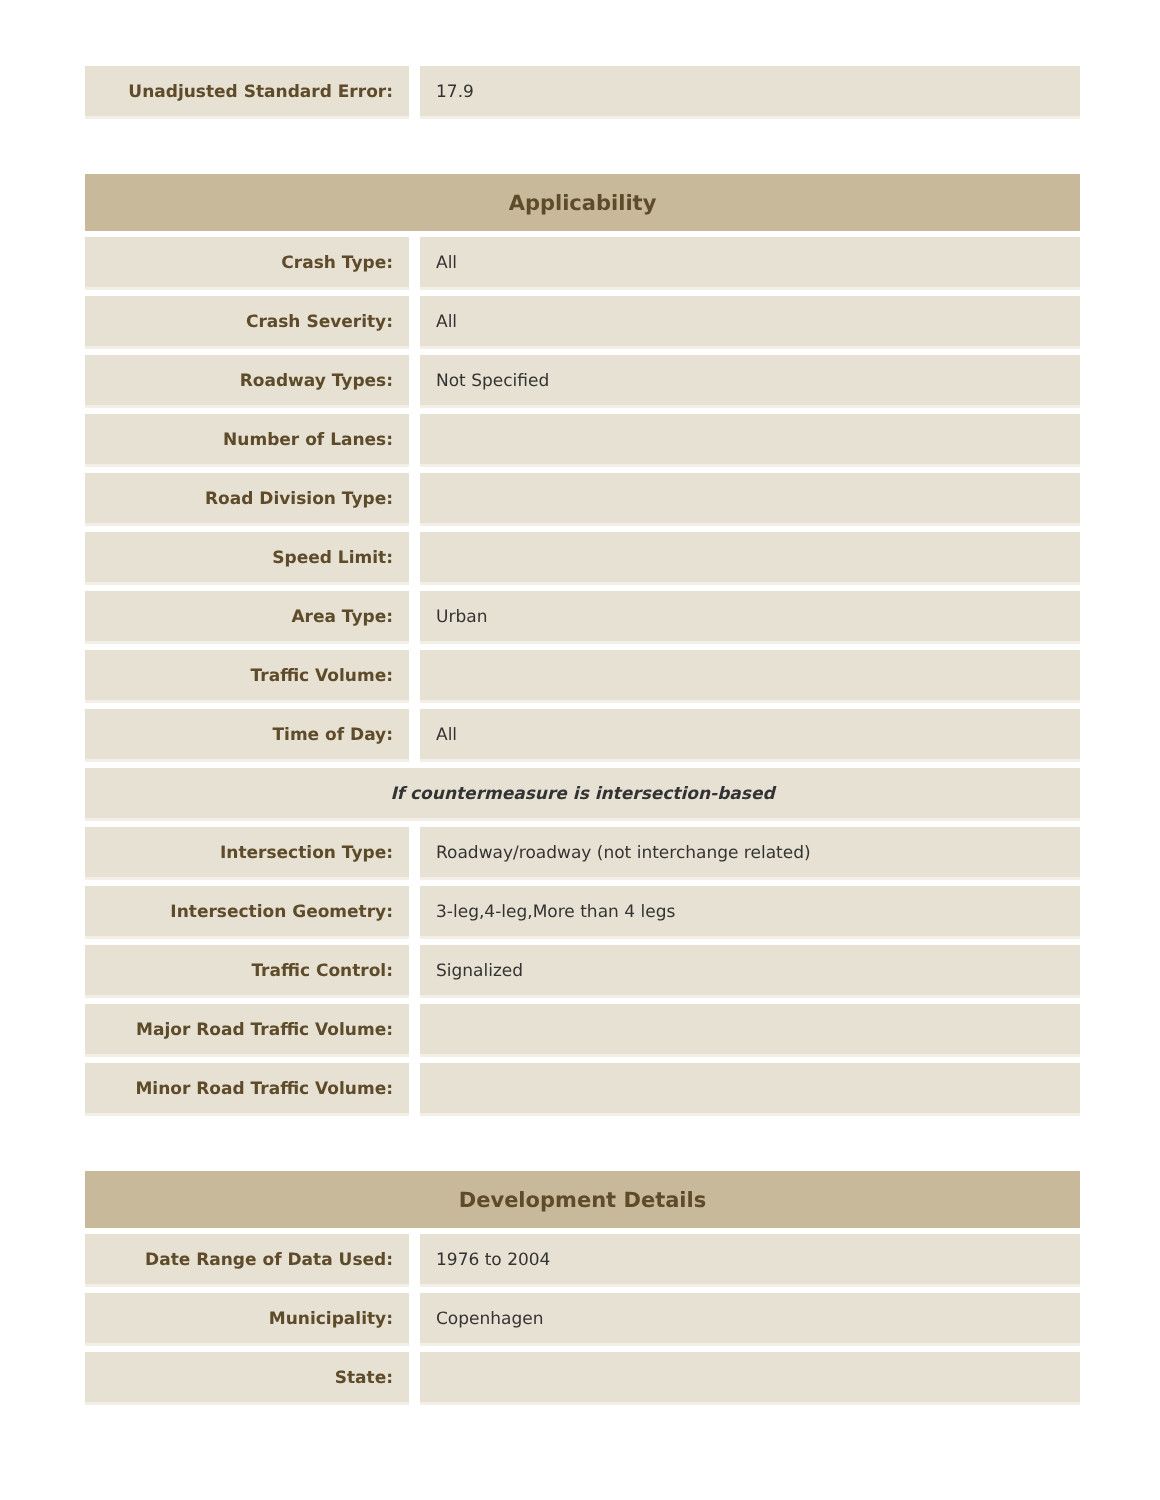| Unadjusted Standard Error: | | 17.9 |
| Applicability | | |
| --- | --- | --- |
| Crash Type: | | All |
| Crash Severity: | | All |
| Roadway Types: | | Not Specified |
| Number of Lanes: | | |
| Road Division Type: | | |
| Speed Limit: | | |
| Area Type: | | Urban |
| Traffic Volume: | | |
| Time of Day: | | All |
| If countermeasure is intersection-based | | |
| Intersection Type: | | Roadway/roadway (not interchange related) |
| Intersection Geometry: | | 3-leg,4-leg,More than 4 legs |
| Traffic Control: | | Signalized |
| Major Road Traffic Volume: | | |
| Minor Road Traffic Volume: | | |
| Development Details | | |
| --- | --- | --- |
| Date Range of Data Used: | | 1976 to 2004 |
| Municipality: | | Copenhagen |
| State: | | |